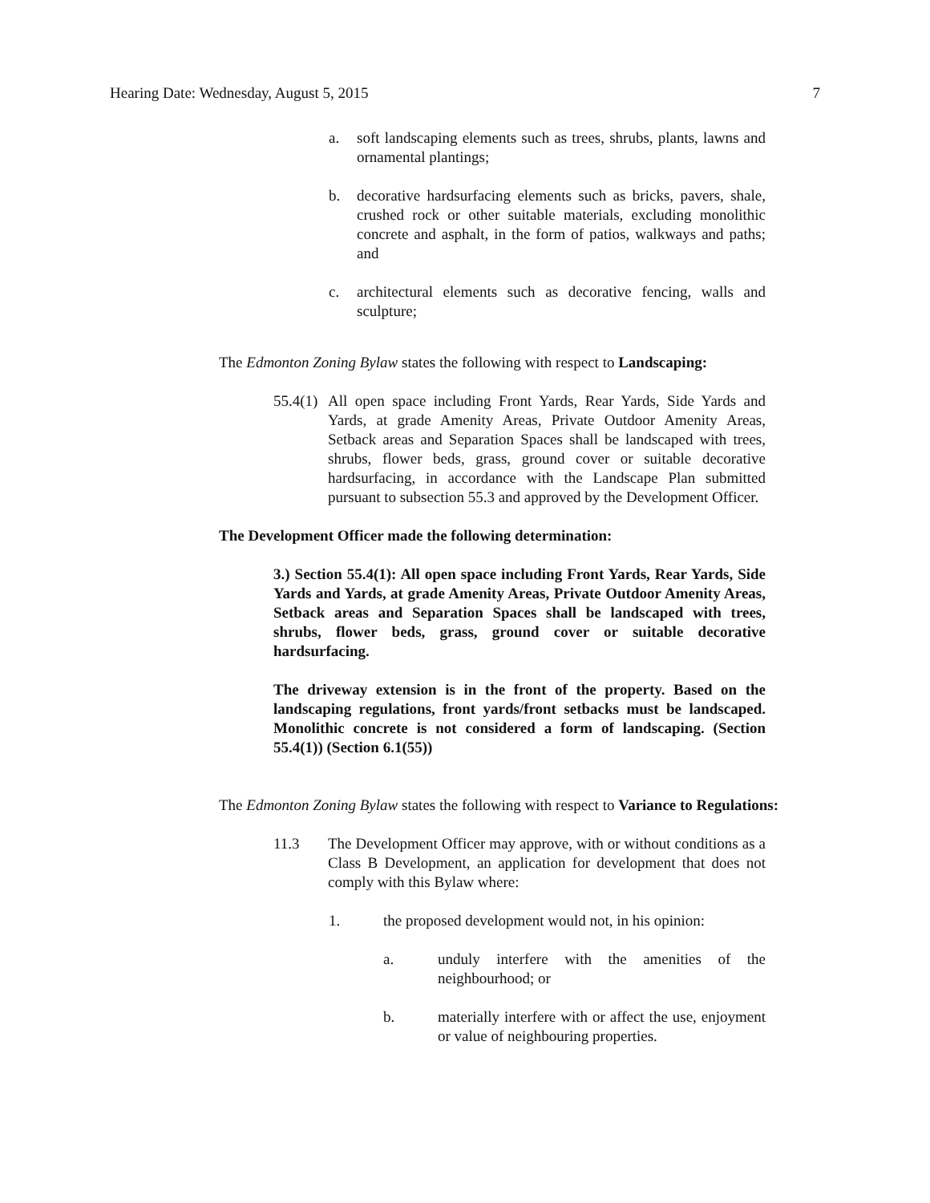Hearing Date: Wednesday, August 5, 2015 7
a. soft landscaping elements such as trees, shrubs, plants, lawns and ornamental plantings;
b. decorative hardsurfacing elements such as bricks, pavers, shale, crushed rock or other suitable materials, excluding monolithic concrete and asphalt, in the form of patios, walkways and paths; and
c. architectural elements such as decorative fencing, walls and sculpture;
The Edmonton Zoning Bylaw states the following with respect to Landscaping:
55.4(1)
All open space including Front Yards, Rear Yards, Side Yards and Yards, at grade Amenity Areas, Private Outdoor Amenity Areas, Setback areas and Separation Spaces shall be landscaped with trees, shrubs, flower beds, grass, ground cover or suitable decorative hardsurfacing, in accordance with the Landscape Plan submitted pursuant to subsection 55.3 and approved by the Development Officer.
The Development Officer made the following determination:
3.) Section 55.4(1): All open space including Front Yards, Rear Yards, Side Yards and Yards, at grade Amenity Areas, Private Outdoor Amenity Areas, Setback areas and Separation Spaces shall be landscaped with trees, shrubs, flower beds, grass, ground cover or suitable decorative hardsurfacing.
The driveway extension is in the front of the property. Based on the landscaping regulations, front yards/front setbacks must be landscaped. Monolithic concrete is not considered a form of landscaping. (Section 55.4(1)) (Section 6.1(55))
The Edmonton Zoning Bylaw states the following with respect to Variance to Regulations:
11.3 The Development Officer may approve, with or without conditions as a Class B Development, an application for development that does not comply with this Bylaw where:
1. the proposed development would not, in his opinion:
a. unduly interfere with the amenities of the neighbourhood; or
b. materially interfere with or affect the use, enjoyment or value of neighbouring properties.